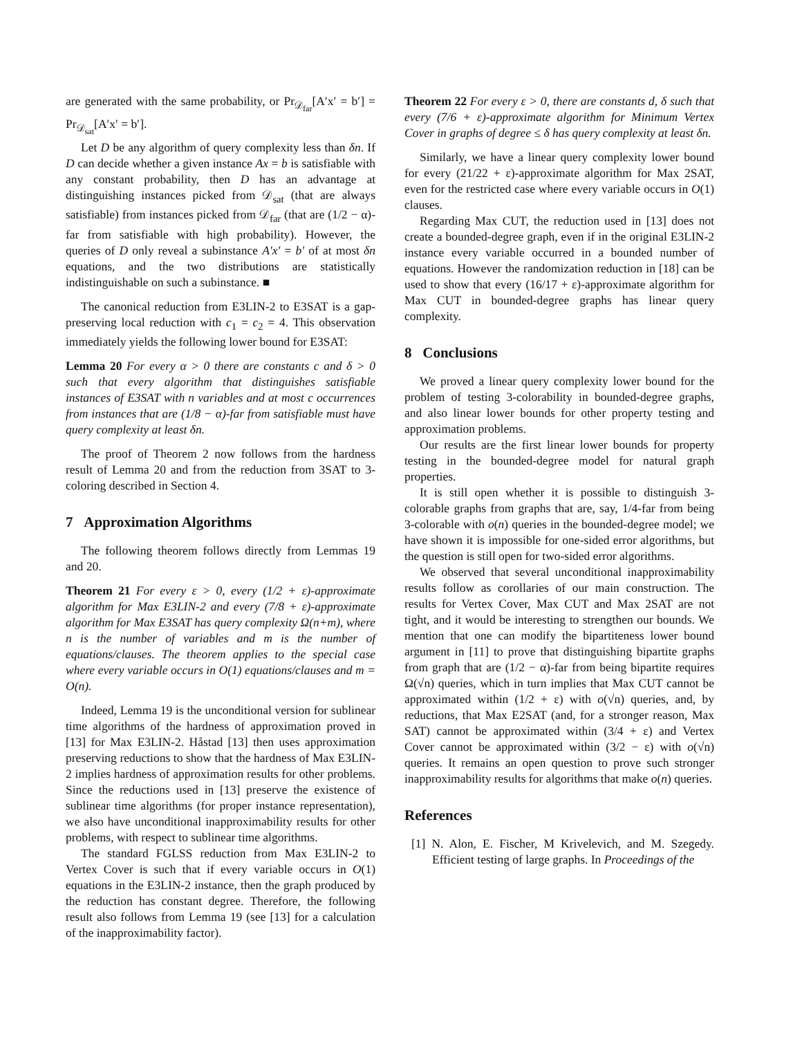are generated with the same probability, or Pr<sub>𝒟<sub>far</sub></sub>[A′x′ = b′] = Pr<sub>𝒟<sub>sat</sub></sub>[A′x′ = b′].
Let D be any algorithm of query complexity less than δn. If D can decide whether a given instance Ax = b is satisfiable with any constant probability, then D has an advantage at distinguishing instances picked from 𝒟<sub>sat</sub> (that are always satisfiable) from instances picked from 𝒟<sub>far</sub> (that are (1/2 − α)-far from satisfiable with high probability). However, the queries of D only reveal a subinstance A′x′ = b′ of at most δn equations, and the two distributions are statistically indistinguishable on such a subinstance. ■
The canonical reduction from E3LIN-2 to E3SAT is a gap-preserving local reduction with c<sub>1</sub> = c<sub>2</sub> = 4. This observation immediately yields the following lower bound for E3SAT:
Lemma 20 For every α > 0 there are constants c and δ > 0 such that every algorithm that distinguishes satisfiable instances of E3SAT with n variables and at most c occurrences from instances that are (1/8 − α)-far from satisfiable must have query complexity at least δn.
The proof of Theorem 2 now follows from the hardness result of Lemma 20 and from the reduction from 3SAT to 3-coloring described in Section 4.
7 Approximation Algorithms
The following theorem follows directly from Lemmas 19 and 20.
Theorem 21 For every ε > 0, every (1/2 + ε)-approximate algorithm for Max E3LIN-2 and every (7/8 + ε)-approximate algorithm for Max E3SAT has query complexity Ω(n+m), where n is the number of variables and m is the number of equations/clauses. The theorem applies to the special case where every variable occurs in O(1) equations/clauses and m = O(n).
Indeed, Lemma 19 is the unconditional version for sublinear time algorithms of the hardness of approximation proved in [13] for Max E3LIN-2. Håstad [13] then uses approximation preserving reductions to show that the hardness of Max E3LIN-2 implies hardness of approximation results for other problems. Since the reductions used in [13] preserve the existence of sublinear time algorithms (for proper instance representation), we also have unconditional inapproximability results for other problems, with respect to sublinear time algorithms.
The standard FGLSS reduction from Max E3LIN-2 to Vertex Cover is such that if every variable occurs in O(1) equations in the E3LIN-2 instance, then the graph produced by the reduction has constant degree. Therefore, the following result also follows from Lemma 19 (see [13] for a calculation of the inapproximability factor).
Theorem 22 For every ε > 0, there are constants d, δ such that every (7/6 + ε)-approximate algorithm for Minimum Vertex Cover in graphs of degree ≤ δ has query complexity at least δn.
Similarly, we have a linear query complexity lower bound for every (21/22 + ε)-approximate algorithm for Max 2SAT, even for the restricted case where every variable occurs in O(1) clauses.
Regarding Max CUT, the reduction used in [13] does not create a bounded-degree graph, even if in the original E3LIN-2 instance every variable occurred in a bounded number of equations. However the randomization reduction in [18] can be used to show that every (16/17 + ε)-approximate algorithm for Max CUT in bounded-degree graphs has linear query complexity.
8 Conclusions
We proved a linear query complexity lower bound for the problem of testing 3-colorability in bounded-degree graphs, and also linear lower bounds for other property testing and approximation problems.
Our results are the first linear lower bounds for property testing in the bounded-degree model for natural graph properties.
It is still open whether it is possible to distinguish 3-colorable graphs from graphs that are, say, 1/4-far from being 3-colorable with o(n) queries in the bounded-degree model; we have shown it is impossible for one-sided error algorithms, but the question is still open for two-sided error algorithms.
We observed that several unconditional inapproximability results follow as corollaries of our main construction. The results for Vertex Cover, Max CUT and Max 2SAT are not tight, and it would be interesting to strengthen our bounds. We mention that one can modify the bipartiteness lower bound argument in [11] to prove that distinguishing bipartite graphs from graph that are (1/2 − α)-far from being bipartite requires Ω(√n) queries, which in turn implies that Max CUT cannot be approximated within (1/2 + ε) with o(√n) queries, and, by reductions, that Max E2SAT (and, for a stronger reason, Max SAT) cannot be approximated within (3/4 + ε) and Vertex Cover cannot be approximated within (3/2 − ε) with o(√n) queries. It remains an open question to prove such stronger inapproximability results for algorithms that make o(n) queries.
References
[1] N. Alon, E. Fischer, M Krivelevich, and M. Szegedy. Efficient testing of large graphs. In Proceedings of the